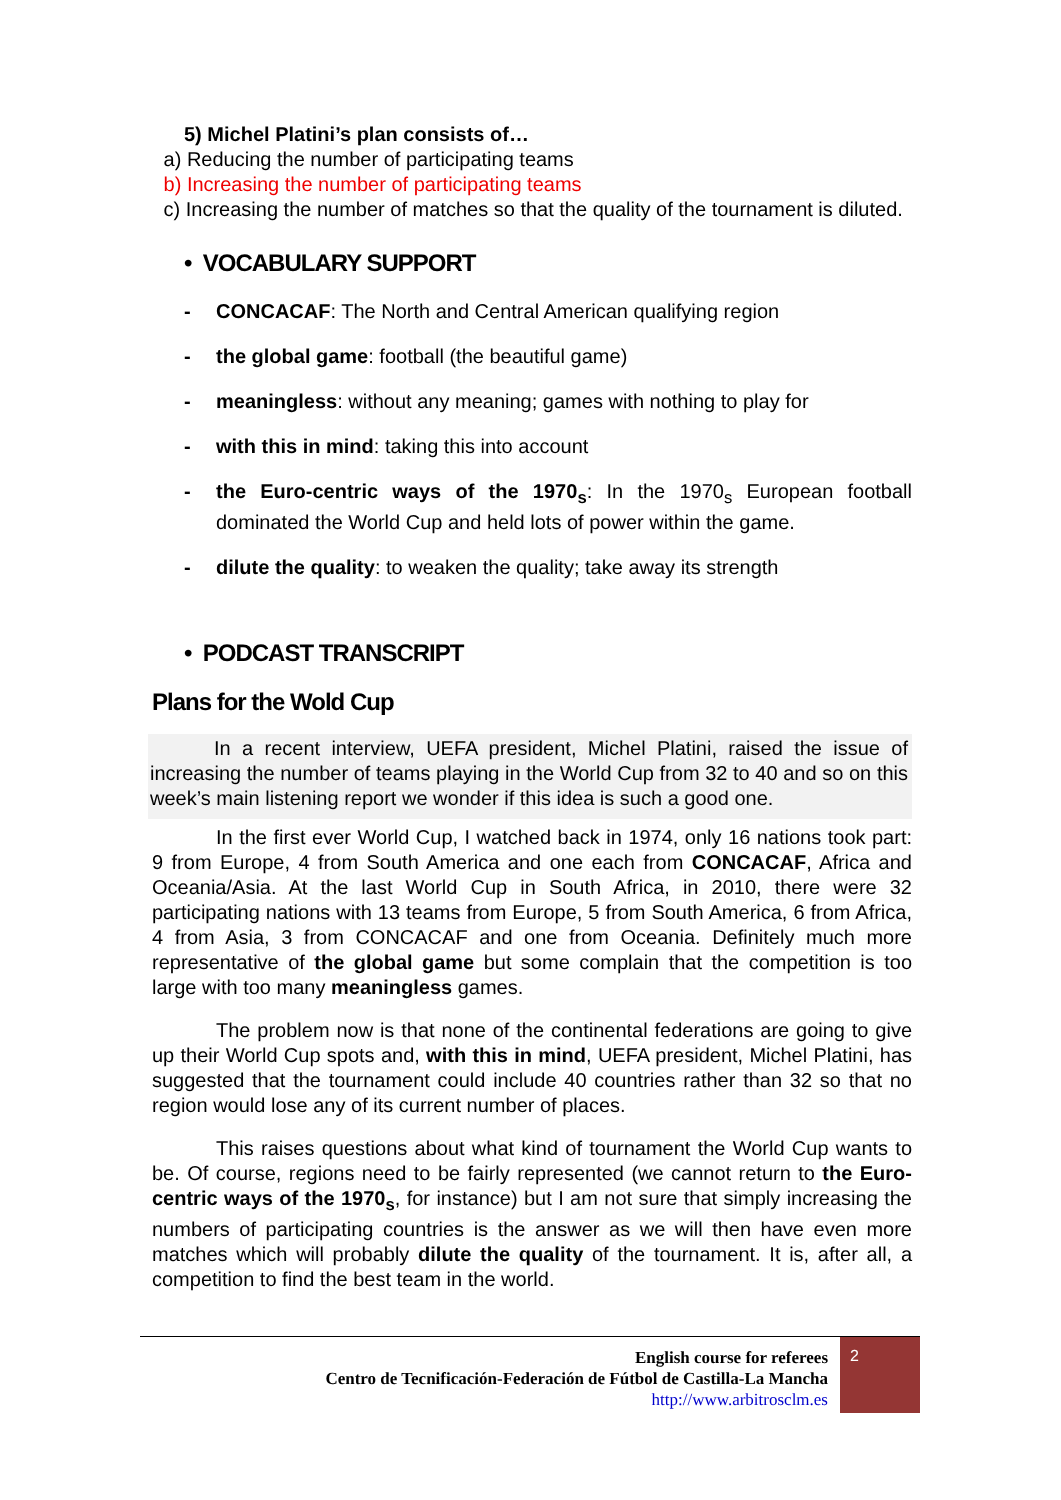5) Michel Platini’s plan consists of…
a) Reducing the number of participating teams
b) Increasing the number of participating teams
c) Increasing the number of matches so that the quality of the tournament is diluted.
• VOCABULARY SUPPORT
- CONCACAF: The North and Central American qualifying region
- the global game: football (the beautiful game)
- meaningless: without any meaning; games with nothing to play for
- with this in mind: taking this into account
- the Euro-centric ways of the 1970<sub>s</sub>: In the 1970<sub>s</sub> European football dominated the World Cup and held lots of power within the game.
- dilute the quality: to weaken the quality; take away its strength
• PODCAST TRANSCRIPT
Plans for the Wold Cup
In a recent interview, UEFA president, Michel Platini, raised the issue of increasing the number of teams playing in the World Cup from 32 to 40 and so on this week’s main listening report we wonder if this idea is such a good one.
In the first ever World Cup, I watched back in 1974, only 16 nations took part: 9 from Europe, 4 from South America and one each from CONCACAF, Africa and Oceania/Asia. At the last World Cup in South Africa, in 2010, there were 32 participating nations with 13 teams from Europe, 5 from South America, 6 from Africa, 4 from Asia, 3 from CONCACAF and one from Oceania. Definitely much more representative of the global game but some complain that the competition is too large with too many meaningless games.
The problem now is that none of the continental federations are going to give up their World Cup spots and, with this in mind, UEFA president, Michel Platini, has suggested that the tournament could include 40 countries rather than 32 so that no region would lose any of its current number of places.
This raises questions about what kind of tournament the World Cup wants to be. Of course, regions need to be fairly represented (we cannot return to the Euro-centric ways of the 1970<sub>s</sub>, for instance) but I am not sure that simply increasing the numbers of participating countries is the answer as we will then have even more matches which will probably dilute the quality of the tournament. It is, after all, a competition to find the best team in the world.
English course for referees
Centro de Tecnificación-Federación de Fútbol de Castilla-La Mancha
http://www.arbitrosclm.es
2